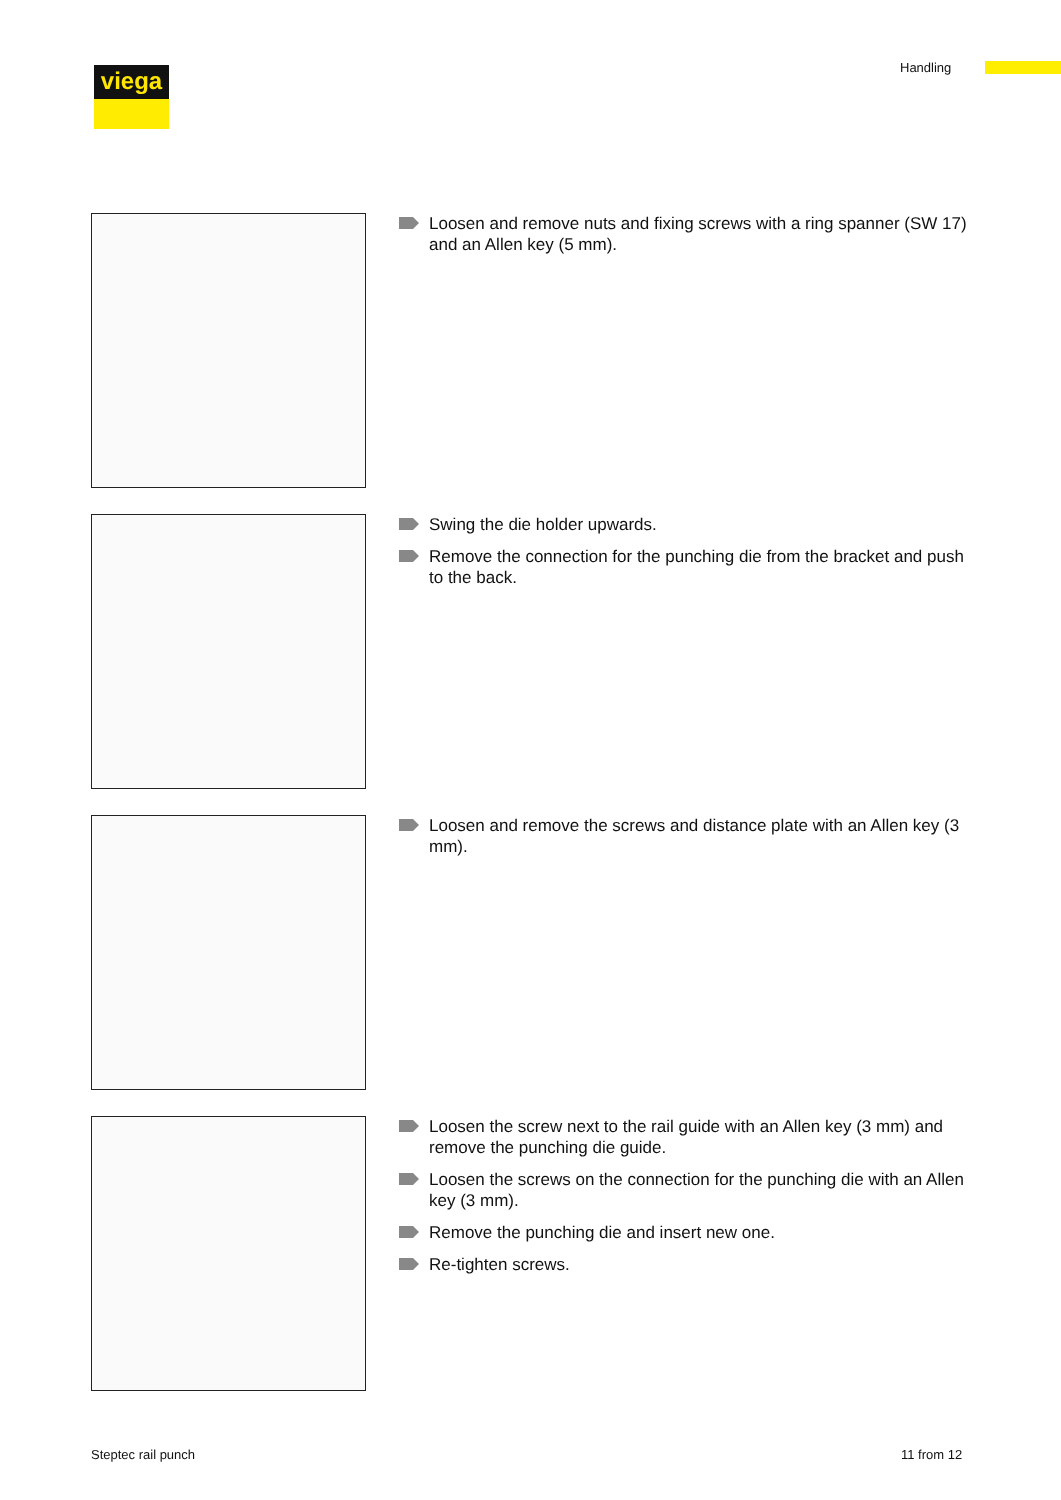viega Handling
Loosen and remove nuts and fixing screws with a ring spanner (SW 17) and an Allen key (5 mm).
Swing the die holder upwards.
Remove the connection for the punching die from the bracket and push to the back.
Loosen and remove the screws and distance plate with an Allen key (3 mm).
Loosen the screw next to the rail guide with an Allen key (3 mm) and remove the punching die guide.
Loosen the screws on the connection for the punching die with an Allen key (3 mm).
Remove the punching die and insert new one.
Re-tighten screws.
Steptec rail punch 11 from 12